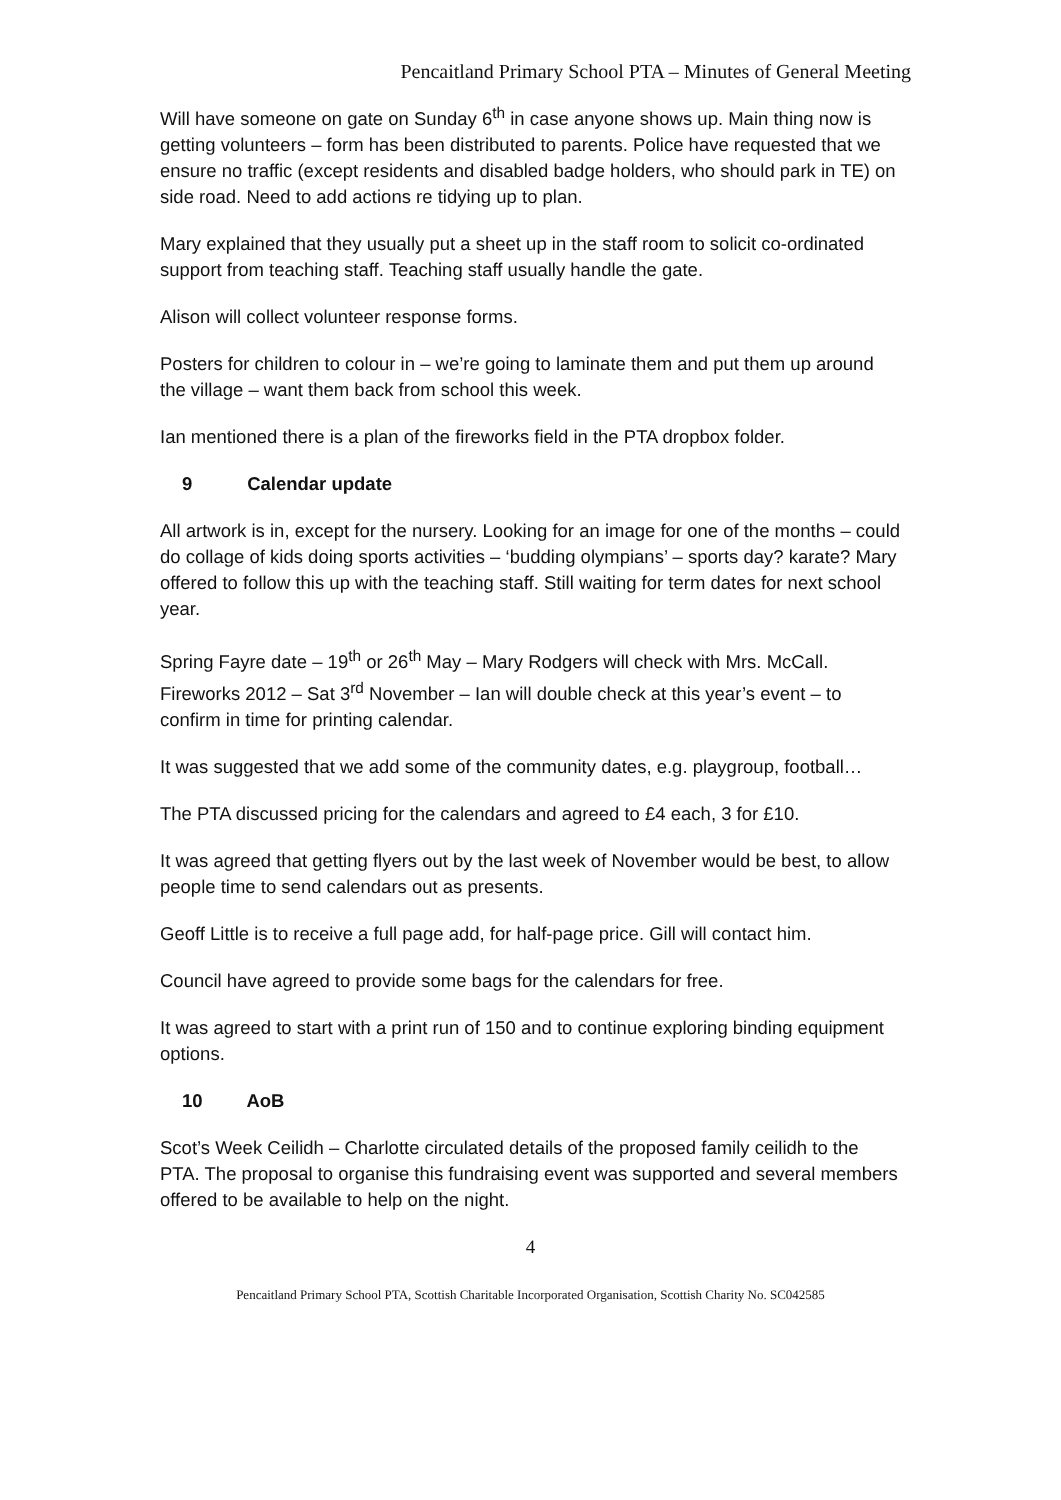Pencaitland Primary School PTA – Minutes of General Meeting
Will have someone on gate on Sunday 6<sup>th</sup> in case anyone shows up. Main thing now is getting volunteers – form has been distributed to parents. Police have requested that we ensure no traffic (except residents and disabled badge holders, who should park in TE) on side road. Need to add actions re tidying up to plan.
Mary explained that they usually put a sheet up in the staff room to solicit co-ordinated support from teaching staff. Teaching staff usually handle the gate.
Alison will collect volunteer response forms.
Posters for children to colour in – we’re going to laminate them and put them up around the village – want them back from school this week.
Ian mentioned there is a plan of the fireworks field in the PTA dropbox folder.
9 Calendar update
All artwork is in, except for the nursery. Looking for an image for one of the months – could do collage of kids doing sports activities – ‘budding olympians’ – sports day? karate? Mary offered to follow this up with the teaching staff. Still waiting for term dates for next school year.
Spring Fayre date – 19<sup>th</sup> or 26<sup>th</sup> May – Mary Rodgers will check with Mrs. McCall. Fireworks 2012 – Sat 3<sup>rd</sup> November – Ian will double check at this year’s event – to confirm in time for printing calendar.
It was suggested that we add some of the community dates, e.g. playgroup, football…
The PTA discussed pricing for the calendars and agreed to £4 each, 3 for £10.
It was agreed that getting flyers out by the last week of November would be best, to allow people time to send calendars out as presents.
Geoff Little is to receive a full page add, for half-page price. Gill will contact him.
Council have agreed to provide some bags for the calendars for free.
It was agreed to start with a print run of 150 and to continue exploring binding equipment options.
10 AoB
Scot’s Week Ceilidh – Charlotte circulated details of the proposed family ceilidh to the PTA. The proposal to organise this fundraising event was supported and several members offered to be available to help on the night.
4
Pencaitland Primary School PTA, Scottish Charitable Incorporated Organisation, Scottish Charity No. SC042585